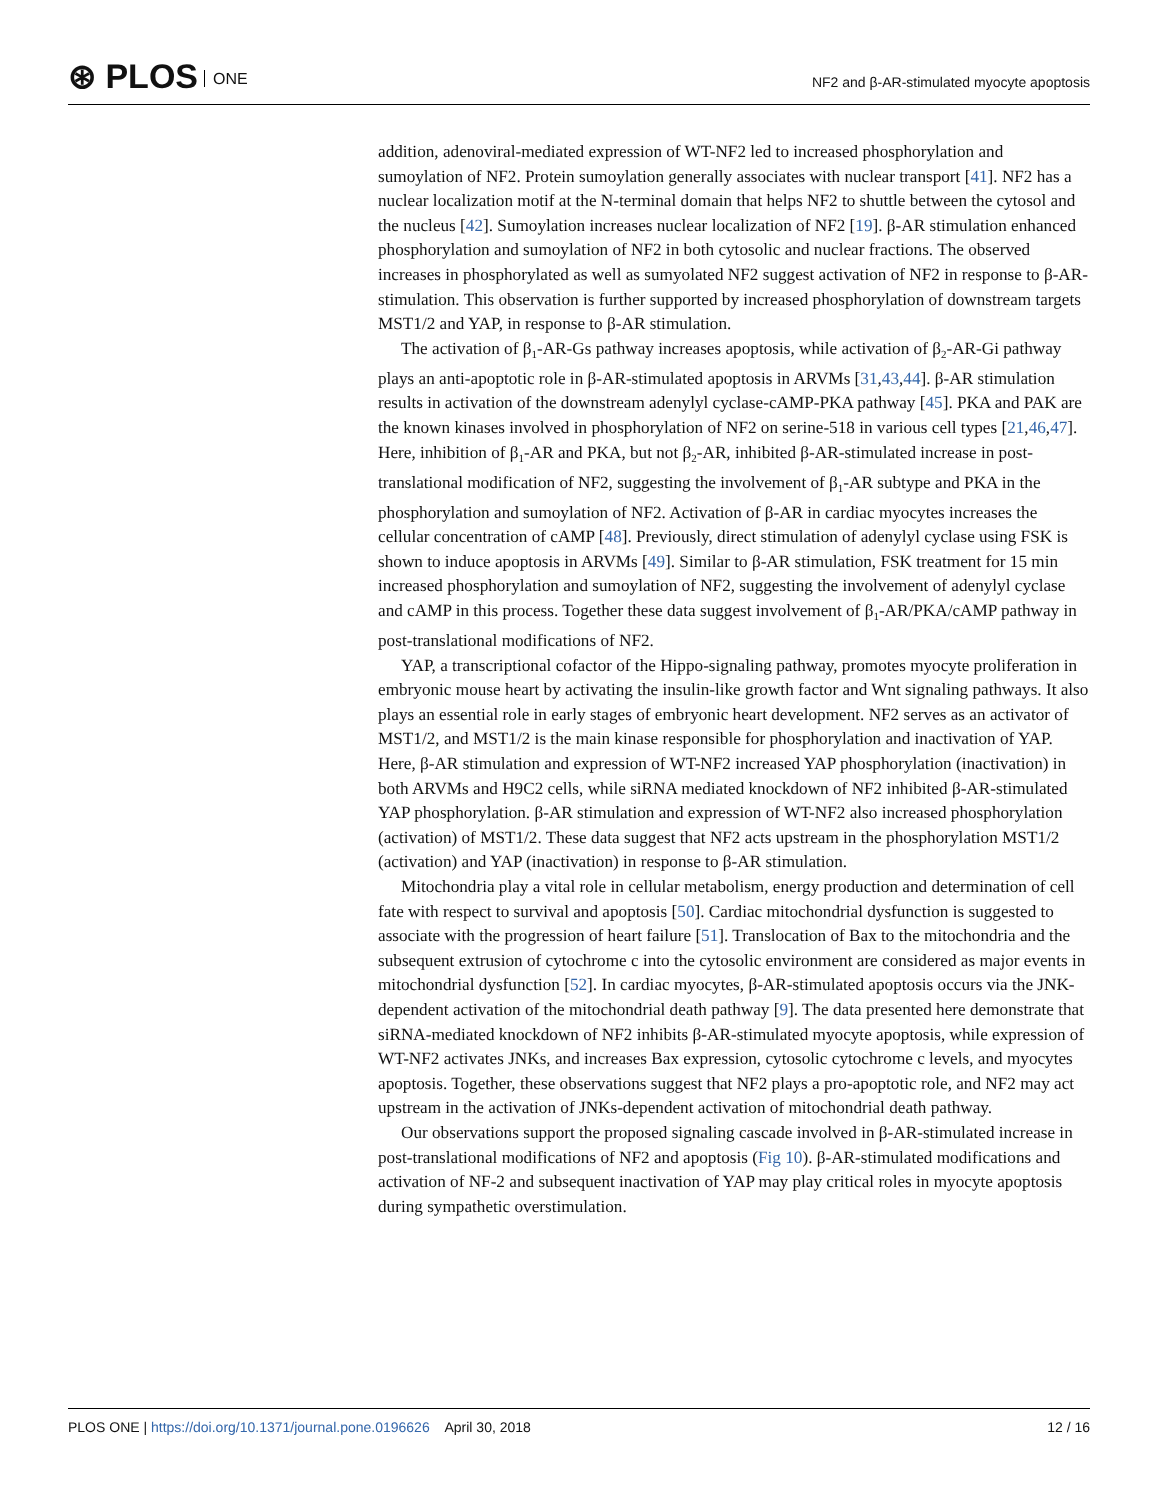⊛ PLOS ONE
NF2 and β-AR-stimulated myocyte apoptosis
addition, adenoviral-mediated expression of WT-NF2 led to increased phosphorylation and sumoylation of NF2. Protein sumoylation generally associates with nuclear transport [41]. NF2 has a nuclear localization motif at the N-terminal domain that helps NF2 to shuttle between the cytosol and the nucleus [42]. Sumoylation increases nuclear localization of NF2 [19]. β-AR stimulation enhanced phosphorylation and sumoylation of NF2 in both cytosolic and nuclear fractions. The observed increases in phosphorylated as well as sumyolated NF2 suggest activation of NF2 in response to β-AR-stimulation. This observation is further supported by increased phosphorylation of downstream targets MST1/2 and YAP, in response to β-AR stimulation.
The activation of β<sub>1</sub>-AR-Gs pathway increases apoptosis, while activation of β<sub>2</sub>-AR-Gi pathway plays an anti-apoptotic role in β-AR-stimulated apoptosis in ARVMs [31,43,44]. β-AR stimulation results in activation of the downstream adenylyl cyclase-cAMP-PKA pathway [45]. PKA and PAK are the known kinases involved in phosphorylation of NF2 on serine-518 in various cell types [21,46,47]. Here, inhibition of β<sub>1</sub>-AR and PKA, but not β<sub>2</sub>-AR, inhibited β-AR-stimulated increase in post-translational modification of NF2, suggesting the involvement of β<sub>1</sub>-AR subtype and PKA in the phosphorylation and sumoylation of NF2. Activation of β-AR in cardiac myocytes increases the cellular concentration of cAMP [48]. Previously, direct stimulation of adenylyl cyclase using FSK is shown to induce apoptosis in ARVMs [49]. Similar to β-AR stimulation, FSK treatment for 15 min increased phosphorylation and sumoylation of NF2, suggesting the involvement of adenylyl cyclase and cAMP in this process. Together these data suggest involvement of β<sub>1</sub>-AR/PKA/cAMP pathway in post-translational modifications of NF2.
YAP, a transcriptional cofactor of the Hippo-signaling pathway, promotes myocyte proliferation in embryonic mouse heart by activating the insulin-like growth factor and Wnt signaling pathways. It also plays an essential role in early stages of embryonic heart development. NF2 serves as an activator of MST1/2, and MST1/2 is the main kinase responsible for phosphorylation and inactivation of YAP. Here, β-AR stimulation and expression of WT-NF2 increased YAP phosphorylation (inactivation) in both ARVMs and H9C2 cells, while siRNA mediated knockdown of NF2 inhibited β-AR-stimulated YAP phosphorylation. β-AR stimulation and expression of WT-NF2 also increased phosphorylation (activation) of MST1/2. These data suggest that NF2 acts upstream in the phosphorylation MST1/2 (activation) and YAP (inactivation) in response to β-AR stimulation.
Mitochondria play a vital role in cellular metabolism, energy production and determination of cell fate with respect to survival and apoptosis [50]. Cardiac mitochondrial dysfunction is suggested to associate with the progression of heart failure [51]. Translocation of Bax to the mitochondria and the subsequent extrusion of cytochrome c into the cytosolic environment are considered as major events in mitochondrial dysfunction [52]. In cardiac myocytes, β-AR-stimulated apoptosis occurs via the JNK-dependent activation of the mitochondrial death pathway [9]. The data presented here demonstrate that siRNA-mediated knockdown of NF2 inhibits β-AR-stimulated myocyte apoptosis, while expression of WT-NF2 activates JNKs, and increases Bax expression, cytosolic cytochrome c levels, and myocytes apoptosis. Together, these observations suggest that NF2 plays a pro-apoptotic role, and NF2 may act upstream in the activation of JNKs-dependent activation of mitochondrial death pathway.
Our observations support the proposed signaling cascade involved in β-AR-stimulated increase in post-translational modifications of NF2 and apoptosis (Fig 10). β-AR-stimulated modifications and activation of NF-2 and subsequent inactivation of YAP may play critical roles in myocyte apoptosis during sympathetic overstimulation.
PLOS ONE | https://doi.org/10.1371/journal.pone.0196626 April 30, 2018
12 / 16